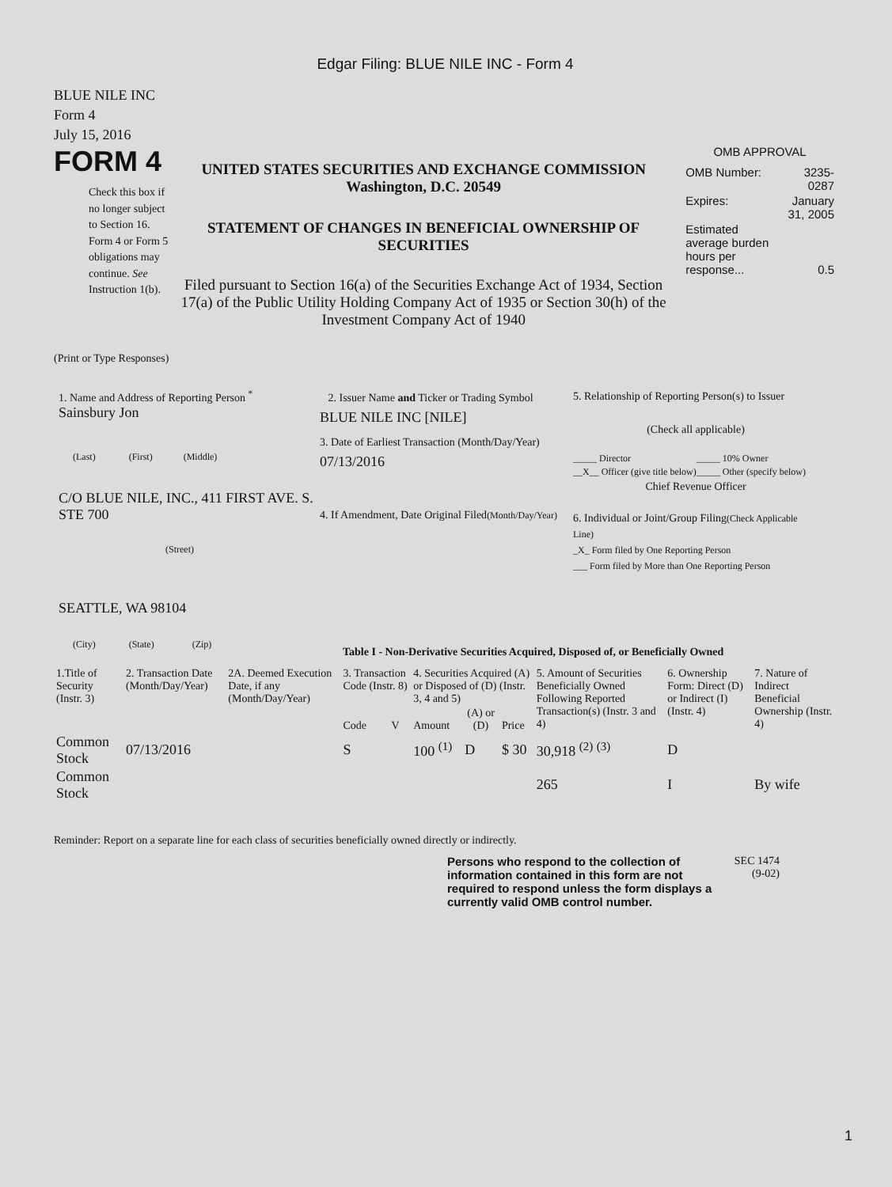Edgar Filing: BLUE NILE INC - Form 4
BLUE NILE INC
Form 4
July 15, 2016
FORM 4
Check this box if no longer subject to Section 16. Form 4 or Form 5 obligations may continue. See Instruction 1(b).
UNITED STATES SECURITIES AND EXCHANGE COMMISSION
Washington, D.C. 20549
STATEMENT OF CHANGES IN BENEFICIAL OWNERSHIP OF SECURITIES
Filed pursuant to Section 16(a) of the Securities Exchange Act of 1934, Section 17(a) of the Public Utility Holding Company Act of 1935 or Section 30(h) of the Investment Company Act of 1940
OMB APPROVAL
| OMB Number: | 3235-0287 |
| Expires: | January 31, 2005 |
| Estimated average burden hours per response... | 0.5 |
(Print or Type Responses)
1. Name and Address of Reporting Person <sup>*</sup>
Sainsbury Jon
(Last) (First) (Middle)
C/O BLUE NILE, INC., 411 FIRST AVE. S. STE 700
(Street)
SEATTLE, WA 98104
(City) (State) (Zip)
2. Issuer Name and Ticker or Trading Symbol
BLUE NILE INC [NILE]
3. Date of Earliest Transaction (Month/Day/Year)
07/13/2016
4. If Amendment, Date Original Filed(Month/Day/Year)
5. Relationship of Reporting Person(s) to Issuer
(Check all applicable)
| _____ Director __X__ Officer (give title below) | _____ 10% Owner _____ Other (specify below) |
Chief Revenue Officer
6. Individual or Joint/Group Filing(Check Applicable Line)
_X_ Form filed by One Reporting Person
___ Form filed by More than One Reporting Person
Table I - Non-Derivative Securities Acquired, Disposed of, or Beneficially Owned
| 1.Title of Security (Instr. 3) | 2. Transaction Date (Month/Day/Year) | 2A. Deemed Execution Date, if any (Month/Day/Year) | 3. Transaction Code (Instr. 8) | | 4. Securities Acquired (A) or Disposed of (D) (Instr. 3, 4 and 5) | | | 5. Amount of Securities Beneficially Owned Following Reported Transaction(s) (Instr. 3 and 4) | 6. Ownership Form: Direct (D) or Indirect (I) (Instr. 4) | 7. Nature of Indirect Beneficial Ownership (Instr. 4) |
| --- | --- | --- | --- | --- | --- | --- | --- | --- | --- | --- |
| | | | Code | V | Amount | (A) or (D) | Price | | | |
| Common Stock | 07/13/2016 | | S | | 100 <sup>(1)</sup> | D | $ 30 | 30,918 <sup>(2)</sup> <sup>(3)</sup> | D | |
| Common Stock | | | | | | | | 265 | I | By wife |
Reminder: Report on a separate line for each class of securities beneficially owned directly or indirectly.
Persons who respond to the collection of information contained in this form are not required to respond unless the form displays a currently valid OMB control number.
SEC 1474
(9-02)
1